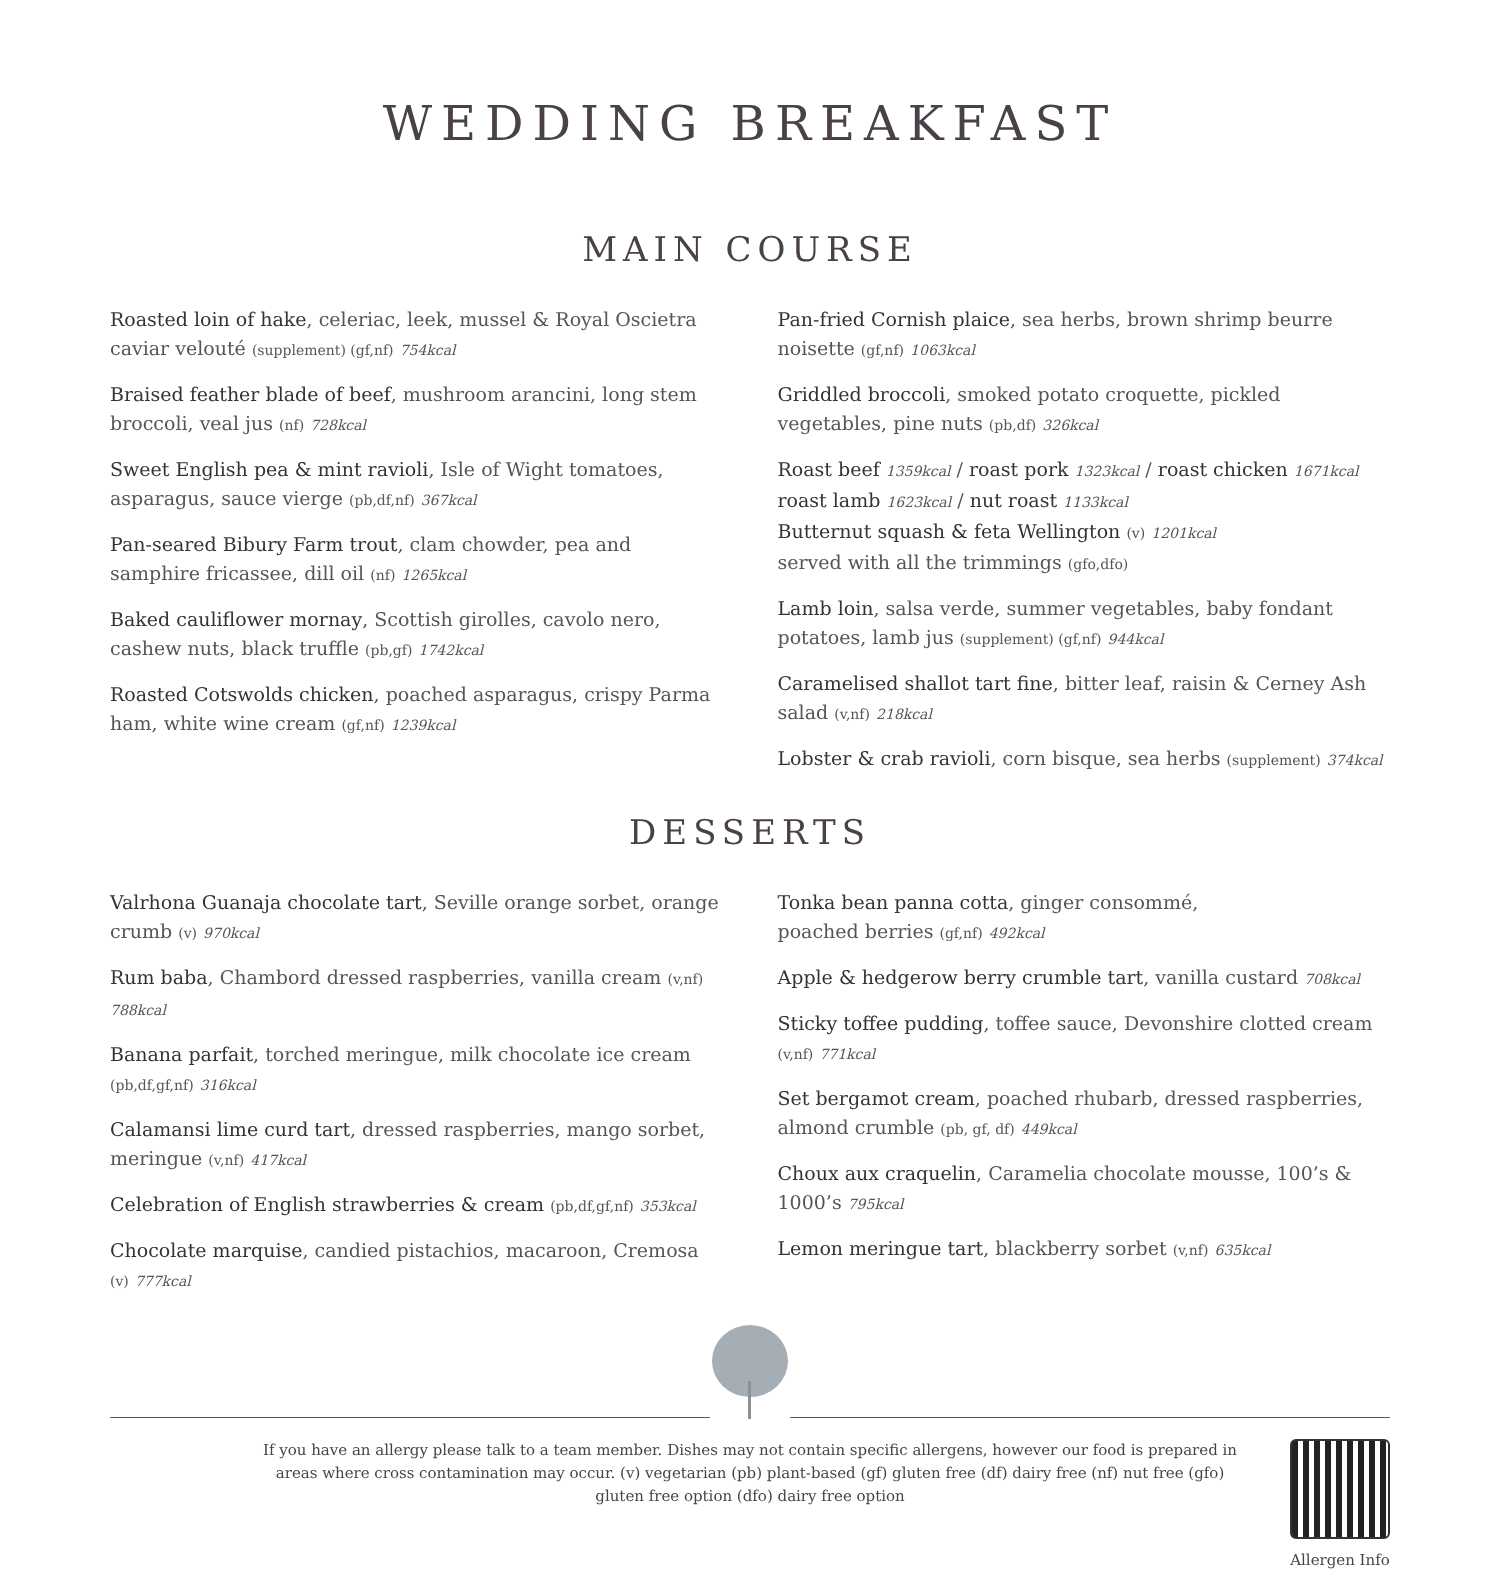WEDDING BREAKFAST
MAIN COURSE
Roasted loin of hake, celeriac, leek, mussel & Royal Oscietra caviar velouté (supplement) (gf,nf) 754kcal
Braised feather blade of beef, mushroom arancini, long stem broccoli, veal jus (nf) 728kcal
Sweet English pea & mint ravioli, Isle of Wight tomatoes, asparagus, sauce vierge (pb,df,nf) 367kcal
Pan-seared Bibury Farm trout, clam chowder, pea and samphire fricassee, dill oil (nf) 1265kcal
Baked cauliflower mornay, Scottish girolles, cavolo nero, cashew nuts, black truffle (pb,gf) 1742kcal
Roasted Cotswolds chicken, poached asparagus, crispy Parma ham, white wine cream (gf,nf) 1239kcal
Pan-fried Cornish plaice, sea herbs, brown shrimp beurre noisette (gf,nf) 1063kcal
Griddled broccoli, smoked potato croquette, pickled vegetables, pine nuts (pb,df) 326kcal
Roast beef 1359kcal / roast pork 1323kcal / roast chicken 1671kcal
roast lamb 1623kcal / nut roast 1133kcal
Butternut squash & feta Wellington (v) 1201kcal
served with all the trimmings (gfo,dfo)
Lamb loin, salsa verde, summer vegetables, baby fondant potatoes, lamb jus (supplement) (gf,nf) 944kcal
Caramelised shallot tart fine, bitter leaf, raisin & Cerney Ash salad (v,nf) 218kcal
Lobster & crab ravioli, corn bisque, sea herbs (supplement) 374kcal
DESSERTS
Valrhona Guanaja chocolate tart, Seville orange sorbet, orange crumb (v) 970kcal
Rum baba, Chambord dressed raspberries, vanilla cream (v,nf) 788kcal
Banana parfait, torched meringue, milk chocolate ice cream (pb,df,gf,nf) 316kcal
Calamansi lime curd tart, dressed raspberries, mango sorbet, meringue (v,nf) 417kcal
Celebration of English strawberries & cream (pb,df,gf,nf) 353kcal
Chocolate marquise, candied pistachios, macaroon, Cremosa (v) 777kcal
Tonka bean panna cotta, ginger consommé,
poached berries (gf,nf) 492kcal
Apple & hedgerow berry crumble tart, vanilla custard 708kcal
Sticky toffee pudding, toffee sauce, Devonshire clotted cream (v,nf) 771kcal
Set bergamot cream, poached rhubarb, dressed raspberries, almond crumble (pb, gf, df) 449kcal
Choux aux craquelin, Caramelia chocolate mousse, 100’s & 1000’s 795kcal
Lemon meringue tart, blackberry sorbet (v,nf) 635kcal
If you have an allergy please talk to a team member. Dishes may not contain specific allergens, however our food is prepared in areas where cross contamination may occur. (v) vegetarian (pb) plant-based (gf) gluten free (df) dairy free (nf) nut free (gfo) gluten free option (dfo) dairy free option
Allergen Info